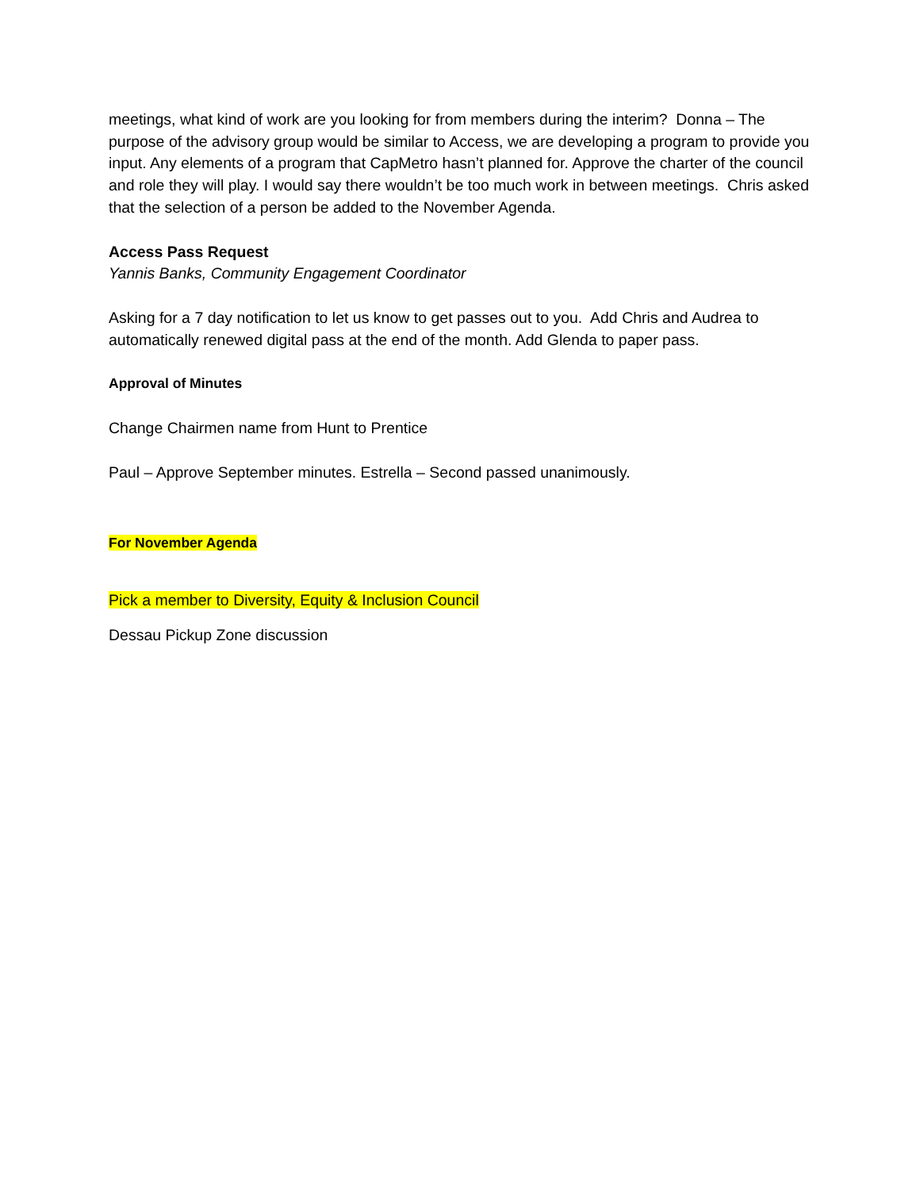meetings, what kind of work are you looking for from members during the interim? Donna – The purpose of the advisory group would be similar to Access, we are developing a program to provide you input. Any elements of a program that CapMetro hasn’t planned for. Approve the charter of the council and role they will play. I would say there wouldn’t be too much work in between meetings. Chris asked that the selection of a person be added to the November Agenda.
Access Pass Request
Yannis Banks, Community Engagement Coordinator
Asking for a 7 day notification to let us know to get passes out to you. Add Chris and Audrea to automatically renewed digital pass at the end of the month. Add Glenda to paper pass.
Approval of Minutes
Change Chairmen name from Hunt to Prentice
Paul – Approve September minutes. Estrella – Second passed unanimously.
For November Agenda
Pick a member to Diversity, Equity & Inclusion Council
Dessau Pickup Zone discussion